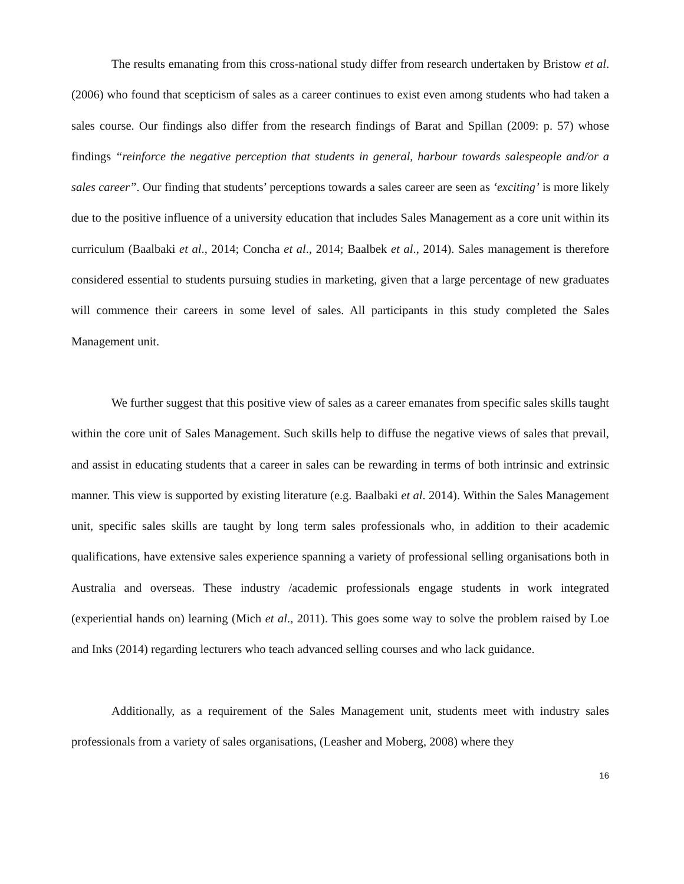The results emanating from this cross-national study differ from research undertaken by Bristow et al. (2006) who found that scepticism of sales as a career continues to exist even among students who had taken a sales course. Our findings also differ from the research findings of Barat and Spillan (2009: p. 57) whose findings “reinforce the negative perception that students in general, harbour towards salespeople and/or a sales career”. Our finding that students’ perceptions towards a sales career are seen as ‘exciting’ is more likely due to the positive influence of a university education that includes Sales Management as a core unit within its curriculum (Baalbaki et al., 2014; Concha et al., 2014; Baalbek et al., 2014). Sales management is therefore considered essential to students pursuing studies in marketing, given that a large percentage of new graduates will commence their careers in some level of sales. All participants in this study completed the Sales Management unit.
We further suggest that this positive view of sales as a career emanates from specific sales skills taught within the core unit of Sales Management. Such skills help to diffuse the negative views of sales that prevail, and assist in educating students that a career in sales can be rewarding in terms of both intrinsic and extrinsic manner. This view is supported by existing literature (e.g. Baalbaki et al. 2014). Within the Sales Management unit, specific sales skills are taught by long term sales professionals who, in addition to their academic qualifications, have extensive sales experience spanning a variety of professional selling organisations both in Australia and overseas. These industry /academic professionals engage students in work integrated (experiential hands on) learning (Mich et al., 2011). This goes some way to solve the problem raised by Loe and Inks (2014) regarding lecturers who teach advanced selling courses and who lack guidance.
Additionally, as a requirement of the Sales Management unit, students meet with industry sales professionals from a variety of sales organisations, (Leasher and Moberg, 2008) where they
16